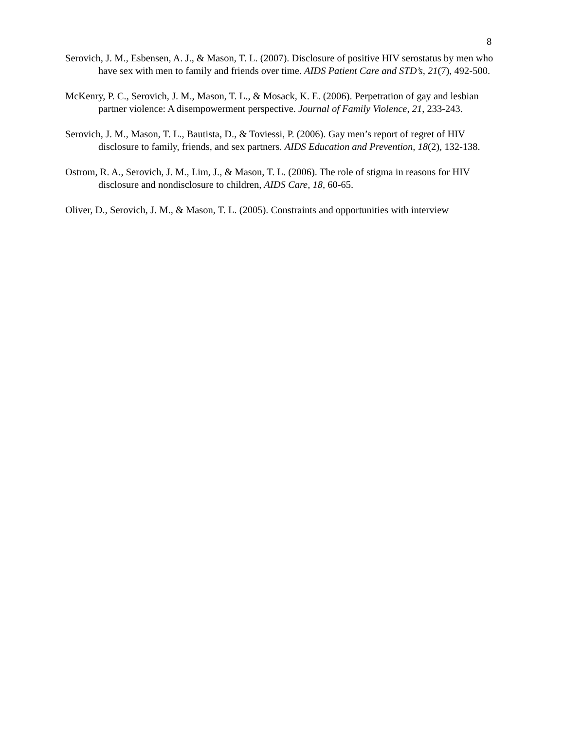8
Serovich, J. M., Esbensen, A. J., & Mason, T. L. (2007). Disclosure of positive HIV serostatus by men who have sex with men to family and friends over time. AIDS Patient Care and STD’s, 21(7), 492-500.
McKenry, P. C., Serovich, J. M., Mason, T. L., & Mosack, K. E. (2006). Perpetration of gay and lesbian partner violence: A disempowerment perspective. Journal of Family Violence, 21, 233-243.
Serovich, J. M., Mason, T. L., Bautista, D., & Toviessi, P. (2006). Gay men’s report of regret of HIV disclosure to family, friends, and sex partners. AIDS Education and Prevention, 18(2), 132-138.
Ostrom, R. A., Serovich, J. M., Lim, J., & Mason, T. L. (2006). The role of stigma in reasons for HIV disclosure and nondisclosure to children, AIDS Care, 18, 60-65.
Oliver, D., Serovich, J. M., & Mason, T. L. (2005). Constraints and opportunities with interview